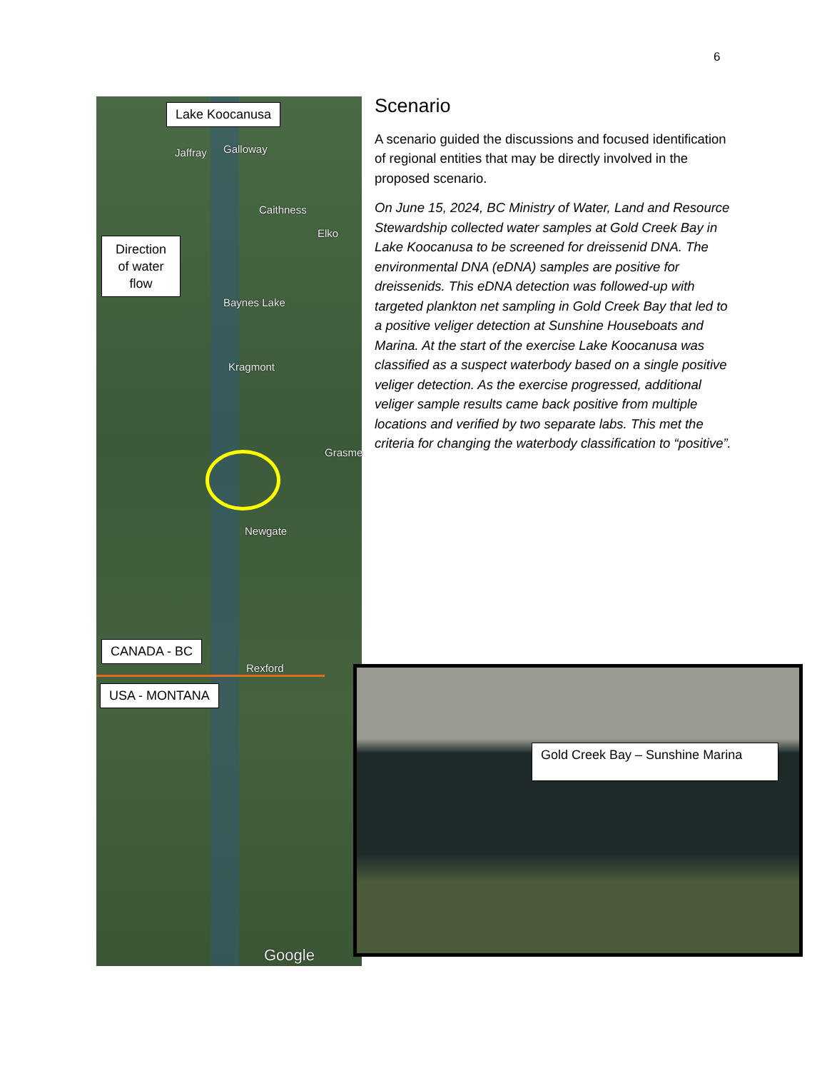6
Lake Koocanusa
Jaffray Galloway
Caithness
Elko
Direction of water flow
Baynes Lake
Kragmont
Grasme
Newgate
Rexford
CANADA - BC
USA - MONTANA
Google
Gold Creek Bay – Sunshine Marina
Scenario
A scenario guided the discussions and focused identification of regional entities that may be directly involved in the proposed scenario.
On June 15, 2024, BC Ministry of Water, Land and Resource Stewardship collected water samples at Gold Creek Bay in Lake Koocanusa to be screened for dreissenid DNA. The environmental DNA (eDNA) samples are positive for dreissenids. This eDNA detection was followed-up with targeted plankton net sampling in Gold Creek Bay that led to a positive veliger detection at Sunshine Houseboats and Marina. At the start of the exercise Lake Koocanusa was classified as a suspect waterbody based on a single positive veliger detection. As the exercise progressed, additional veliger sample results came back positive from multiple locations and verified by two separate labs. This met the criteria for changing the waterbody classification to “positive”.